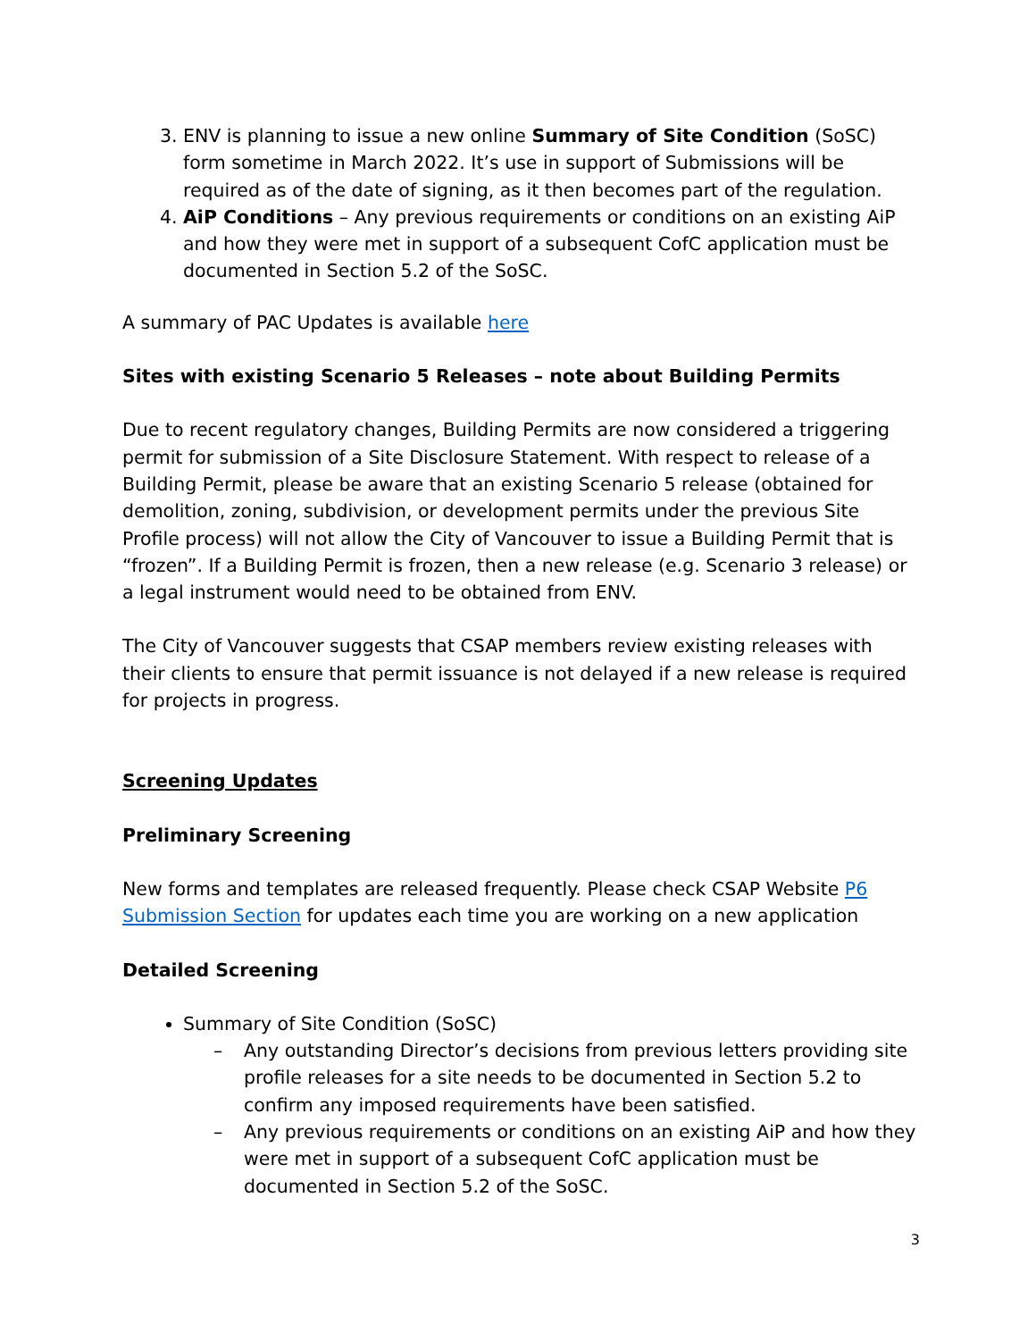3. ENV is planning to issue a new online Summary of Site Condition (SoSC) form sometime in March 2022. It’s use in support of Submissions will be required as of the date of signing, as it then becomes part of the regulation.
4. AiP Conditions – Any previous requirements or conditions on an existing AiP and how they were met in support of a subsequent CofC application must be documented in Section 5.2 of the SoSC.
A summary of PAC Updates is available here
Sites with existing Scenario 5 Releases – note about Building Permits
Due to recent regulatory changes, Building Permits are now considered a triggering permit for submission of a Site Disclosure Statement. With respect to release of a Building Permit, please be aware that an existing Scenario 5 release (obtained for demolition, zoning, subdivision, or development permits under the previous Site Profile process) will not allow the City of Vancouver to issue a Building Permit that is “frozen”. If a Building Permit is frozen, then a new release (e.g. Scenario 3 release) or a legal instrument would need to be obtained from ENV.
The City of Vancouver suggests that CSAP members review existing releases with their clients to ensure that permit issuance is not delayed if a new release is required for projects in progress.
Screening Updates
Preliminary Screening
New forms and templates are released frequently. Please check CSAP Website P6 Submission Section for updates each time you are working on a new application
Detailed Screening
Summary of Site Condition (SoSC)
– Any outstanding Director’s decisions from previous letters providing site profile releases for a site needs to be documented in Section 5.2 to confirm any imposed requirements have been satisfied.
– Any previous requirements or conditions on an existing AiP and how they were met in support of a subsequent CofC application must be documented in Section 5.2 of the SoSC.
3